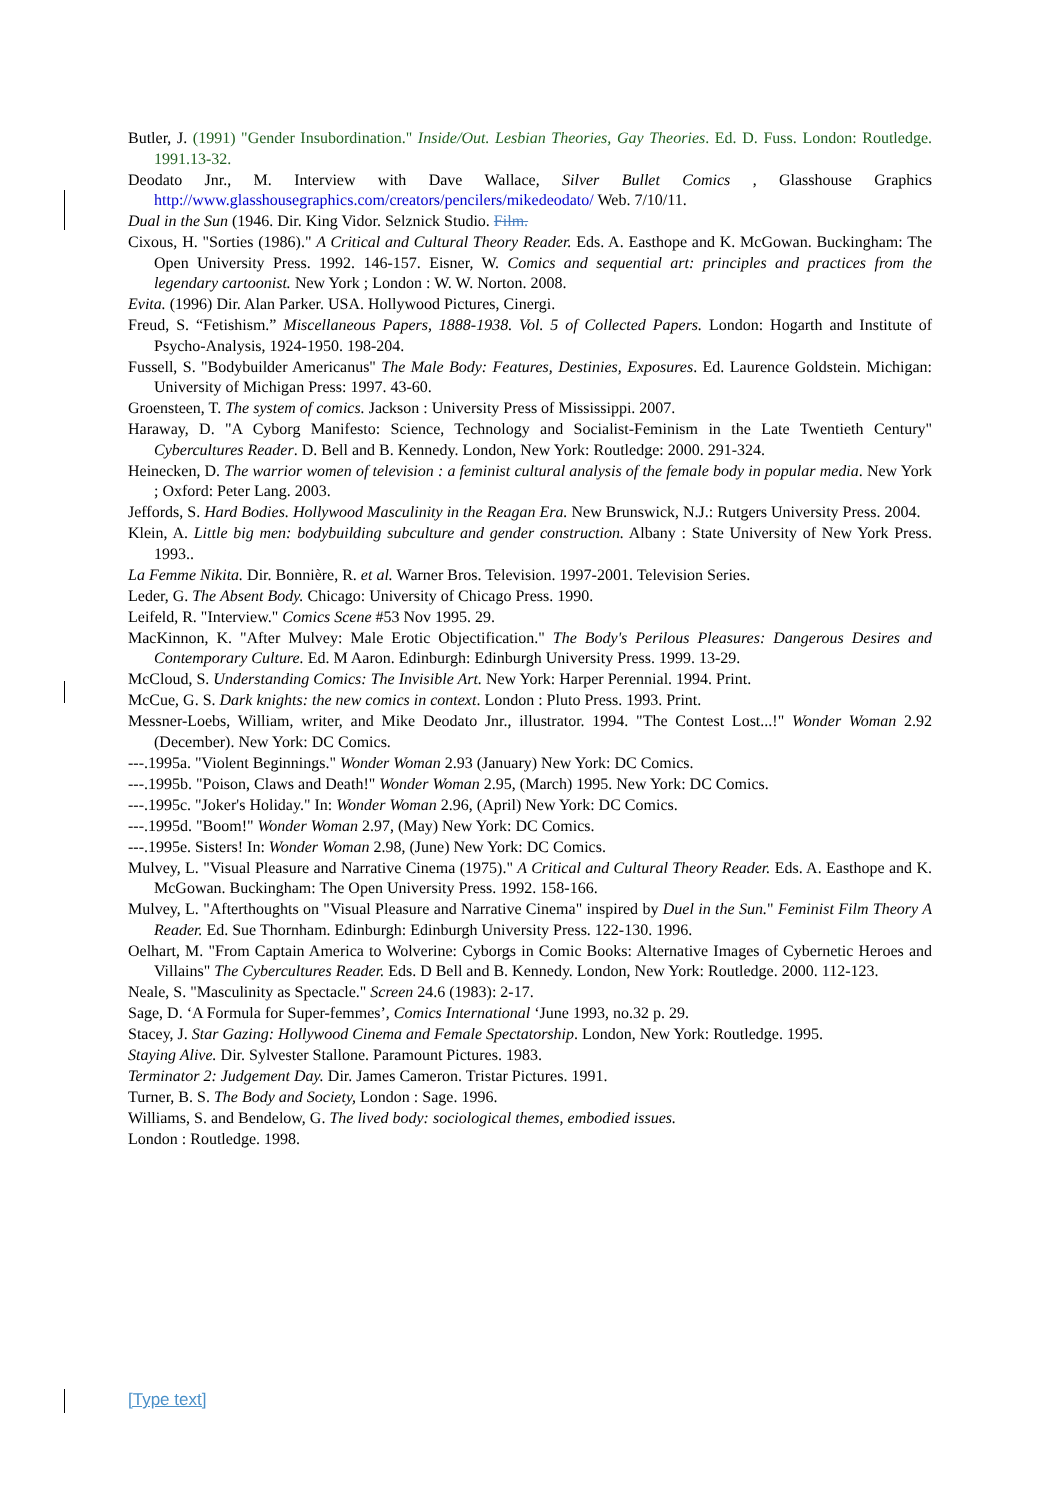Butler, J. (1991) "Gender Insubordination." Inside/Out. Lesbian Theories, Gay Theories. Ed. D. Fuss. London: Routledge. 1991.13-32.
Deodato Jnr., M. Interview with Dave Wallace, Silver Bullet Comics , Glasshouse Graphics http://www.glasshousegraphics.com/creators/pencilers/mikedeodato/ Web. 7/10/11.
Dual in the Sun (1946. Dir. King Vidor. Selznick Studio. Film.
Cixous, H. "Sorties (1986)." A Critical and Cultural Theory Reader. Eds. A. Easthope and K. McGowan. Buckingham: The Open University Press. 1992. 146-157. Eisner, W. Comics and sequential art: principles and practices from the legendary cartoonist. New York ; London : W. W. Norton. 2008.
Evita. (1996) Dir. Alan Parker. USA. Hollywood Pictures, Cinergi.
Freud, S. “Fetishism.” Miscellaneous Papers, 1888-1938. Vol. 5 of Collected Papers. London: Hogarth and Institute of Psycho-Analysis, 1924-1950. 198-204.
Fussell, S. "Bodybuilder Americanus" The Male Body: Features, Destinies, Exposures. Ed. Laurence Goldstein. Michigan: University of Michigan Press: 1997. 43-60.
Groensteen, T. The system of comics. Jackson : University Press of Mississippi. 2007.
Haraway, D. "A Cyborg Manifesto: Science, Technology and Socialist-Feminism in the Late Twentieth Century" Cybercultures Reader. D. Bell and B. Kennedy. London, New York: Routledge: 2000. 291-324.
Heinecken, D. The warrior women of television : a feminist cultural analysis of the female body in popular media. New York ; Oxford: Peter Lang. 2003.
Jeffords, S. Hard Bodies. Hollywood Masculinity in the Reagan Era. New Brunswick, N.J.: Rutgers University Press. 2004.
Klein, A. Little big men: bodybuilding subculture and gender construction. Albany : State University of New York Press. 1993..
La Femme Nikita. Dir. Bonnière, R. et al. Warner Bros. Television. 1997-2001. Television Series.
Leder, G. The Absent Body. Chicago: University of Chicago Press. 1990.
Leifeld, R. "Interview." Comics Scene #53 Nov 1995. 29.
MacKinnon, K. "After Mulvey: Male Erotic Objectification." The Body's Perilous Pleasures: Dangerous Desires and Contemporary Culture. Ed. M Aaron. Edinburgh: Edinburgh University Press. 1999. 13-29.
McCloud, S. Understanding Comics: The Invisible Art. New York: Harper Perennial. 1994. Print.
McCue, G. S. Dark knights: the new comics in context. London : Pluto Press. 1993. Print.
Messner-Loebs, William, writer, and Mike Deodato Jnr., illustrator. 1994. "The Contest Lost...!" Wonder Woman 2.92 (December). New York: DC Comics.
---.1995a. "Violent Beginnings." Wonder Woman 2.93 (January) New York: DC Comics.
---.1995b. "Poison, Claws and Death!" Wonder Woman 2.95, (March) 1995. New York: DC Comics.
---.1995c. "Joker's Holiday." In: Wonder Woman 2.96, (April) New York: DC Comics.
---.1995d. "Boom!" Wonder Woman 2.97, (May) New York: DC Comics.
---.1995e. Sisters! In: Wonder Woman 2.98, (June) New York: DC Comics.
Mulvey, L. "Visual Pleasure and Narrative Cinema (1975)." A Critical and Cultural Theory Reader. Eds. A. Easthope and K. McGowan. Buckingham: The Open University Press. 1992. 158-166.
Mulvey, L. "Afterthoughts on "Visual Pleasure and Narrative Cinema" inspired by Duel in the Sun." Feminist Film Theory A Reader. Ed. Sue Thornham. Edinburgh: Edinburgh University Press. 122-130. 1996.
Oelhart, M. "From Captain America to Wolverine: Cyborgs in Comic Books: Alternative Images of Cybernetic Heroes and Villains" The Cybercultures Reader. Eds. D Bell and B. Kennedy. London, New York: Routledge. 2000. 112-123.
Neale, S. "Masculinity as Spectacle." Screen 24.6 (1983): 2-17.
Sage, D. ‘A Formula for Super-femmes’, Comics International ‘June 1993, no.32 p. 29.
Stacey, J. Star Gazing: Hollywood Cinema and Female Spectatorship. London, New York: Routledge. 1995.
Staying Alive. Dir. Sylvester Stallone. Paramount Pictures. 1983.
Terminator 2: Judgement Day. Dir. James Cameron. Tristar Pictures. 1991.
Turner, B. S. The Body and Society, London : Sage. 1996.
Williams, S. and Bendelow, G. The lived body: sociological themes, embodied issues.
London : Routledge. 1998.
[Type text]